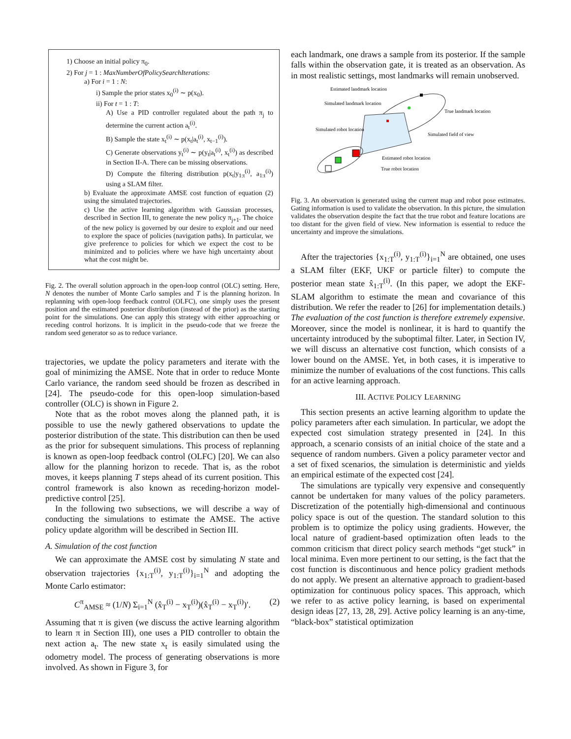1) Choose an initial policy π<sub>0</sub>.
2) For j = 1 : MaxNumberOfPolicySearchIterations:
a) For i = 1 : N:
i) Sample the prior states x<sub>0</sub><sup>(i)</sup> ∼ p(x<sub>0</sub>).
ii) For t = 1 : T:
A) Use a PID controller regulated about the path π<sub>j</sub> to determine the current action a<sub>t</sub><sup>(i)</sup>.
B) Sample the state x<sub>t</sub><sup>(i)</sup> ∼ p(x<sub>t</sub>|a<sub>t</sub><sup>(i)</sup>, x<sub>t−1</sub><sup>(i)</sup>).
C) Generate observations y<sub>t</sub><sup>(i)</sup> ∼ p(y<sub>t</sub>|a<sub>t</sub><sup>(i)</sup>, x<sub>t</sub><sup>(i)</sup>) as described in Section II-A. There can be missing observations.
D) Compute the filtering distribution p(x<sub>t</sub>|y<sub>1:t</sub><sup>(i)</sup>, a<sub>1:t</sub><sup>(i)</sup>) using a SLAM filter.
b) Evaluate the approximate AMSE cost function of equation (2) using the simulated trajectories.
c) Use the active learning algorithm with Gaussian processes, described in Section III, to generate the new policy π<sub>j+1</sub>. The choice of the new policy is governed by our desire to exploit and our need to explore the space of policies (navigation paths). In particular, we give preference to policies for which we expect the cost to be minimized and to policies where we have high uncertainty about what the cost might be.
Fig. 2. The overall solution approach in the open-loop control (OLC) setting. Here, N denotes the number of Monte Carlo samples and T is the planning horizon. In replanning with open-loop feedback control (OLFC), one simply uses the present position and the estimated posterior distribution (instead of the prior) as the starting point for the simulations. One can apply this strategy with either approaching or receding control horizons. It is implicit in the pseudo-code that we freeze the random seed generator so as to reduce variance.
trajectories, we update the policy parameters and iterate with the goal of minimizing the AMSE. Note that in order to reduce Monte Carlo variance, the random seed should be frozen as described in [24]. The pseudo-code for this open-loop simulation-based controller (OLC) is shown in Figure 2.
Note that as the robot moves along the planned path, it is possible to use the newly gathered observations to update the posterior distribution of the state. This distribution can then be used as the prior for subsequent simulations. This process of replanning is known as open-loop feedback control (OLFC) [20]. We can also allow for the planning horizon to recede. That is, as the robot moves, it keeps planning T steps ahead of its current position. This control framework is also known as receding-horizon model-predictive control [25].
In the following two subsections, we will describe a way of conducting the simulations to estimate the AMSE. The active policy update algorithm will be described in Section III.
A. Simulation of the cost function
We can approximate the AMSE cost by simulating N state and observation trajectories {x<sub>1:T</sub><sup>(i)</sup>, y<sub>1:T</sub><sup>(i)</sup>}<sub>i=1</sub><sup>N</sup> and adopting the Monte Carlo estimator:
C<sup>π</sup><sub>AMSE</sub> ≈ (1/N) Σ<sub>i=1</sub><sup>N</sup> (x̂<sub>T</sub><sup>(i)</sup> − x<sub>T</sub><sup>(i)</sup>)(x̂<sub>T</sub><sup>(i)</sup> − x<sub>T</sub><sup>(i)</sup>)′. (2)
Assuming that π is given (we discuss the active learning algorithm to learn π in Section III), one uses a PID controller to obtain the next action a<sub>t</sub>. The new state x<sub>t</sub> is easily simulated using the odometry model. The process of generating observations is more involved. As shown in Figure 3, for
each landmark, one draws a sample from its posterior. If the sample falls within the observation gate, it is treated as an observation. As in most realistic settings, most landmarks will remain unobserved.
Estimated landmark location
Simulated landmark location
True landmark location
Simulated robot location
Simulated field of view
Estimated robot location
True robot location
Fig. 3. An observation is generated using the current map and robot pose estimates. Gating information is used to validate the observation. In this picture, the simulation validates the observation despite the fact that the true robot and feature locations are too distant for the given field of view. New information is essential to reduce the uncertainty and improve the simulations.
After the trajectories {x<sub>1:T</sub><sup>(i)</sup>, y<sub>1:T</sub><sup>(i)</sup>}<sub>i=1</sub><sup>N</sup> are obtained, one uses a SLAM filter (EKF, UKF or particle filter) to compute the posterior mean state x̂<sub>1:T</sub><sup>(i)</sup>. (In this paper, we adopt the EKF-SLAM algorithm to estimate the mean and covariance of this distribution. We refer the reader to [26] for implementation details.) The evaluation of the cost function is therefore extremely expensive. Moreover, since the model is nonlinear, it is hard to quantify the uncertainty introduced by the suboptimal filter. Later, in Section IV, we will discuss an alternative cost function, which consists of a lower bound on the AMSE. Yet, in both cases, it is imperative to minimize the number of evaluations of the cost functions. This calls for an active learning approach.
III. ACTIVE POLICY LEARNING
This section presents an active learning algorithm to update the policy parameters after each simulation. In particular, we adopt the expected cost simulation strategy presented in [24]. In this approach, a scenario consists of an initial choice of the state and a sequence of random numbers. Given a policy parameter vector and a set of fixed scenarios, the simulation is deterministic and yields an empirical estimate of the expected cost [24].
The simulations are typically very expensive and consequently cannot be undertaken for many values of the policy parameters. Discretization of the potentially high-dimensional and continuous policy space is out of the question. The standard solution to this problem is to optimize the policy using gradients. However, the local nature of gradient-based optimization often leads to the common criticism that direct policy search methods “get stuck” in local minima. Even more pertinent to our setting, is the fact that the cost function is discontinuous and hence policy gradient methods do not apply. We present an alternative approach to gradient-based optimization for continuous policy spaces. This approach, which we refer to as active policy learning, is based on experimental design ideas [27, 13, 28, 29]. Active policy learning is an any-time, “black-box” statistical optimization